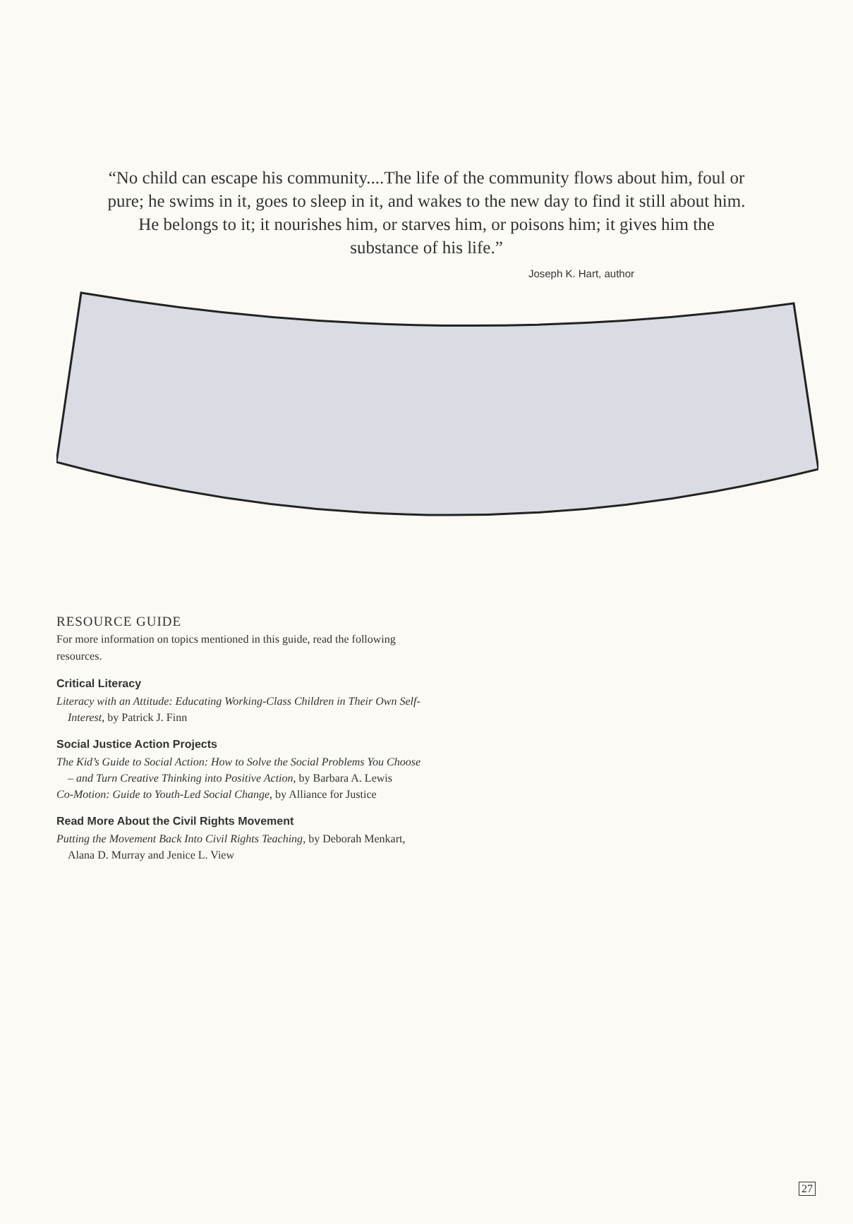“No child can escape his community....The life of the community flows about him, foul or pure; he swims in it, goes to sleep in it, and wakes to the new day to find it still about him. He belongs to it; it nourishes him, or starves him, or poisons him; it gives him the substance of his life.”
Joseph K. Hart, author
RESOURCE GUIDE
For more information on topics mentioned in this guide, read the following resources.
Critical Literacy
Literacy with an Attitude: Educating Working-Class Children in Their Own Self-Interest, by Patrick J. Finn
Social Justice Action Projects
The Kid’s Guide to Social Action: How to Solve the Social Problems You Choose – and Turn Creative Thinking into Positive Action, by Barbara A. Lewis
Co-Motion: Guide to Youth-Led Social Change, by Alliance for Justice
Read More About the Civil Rights Movement
Putting the Movement Back Into Civil Rights Teaching, by Deborah Menkart, Alana D. Murray and Jenice L. View
27